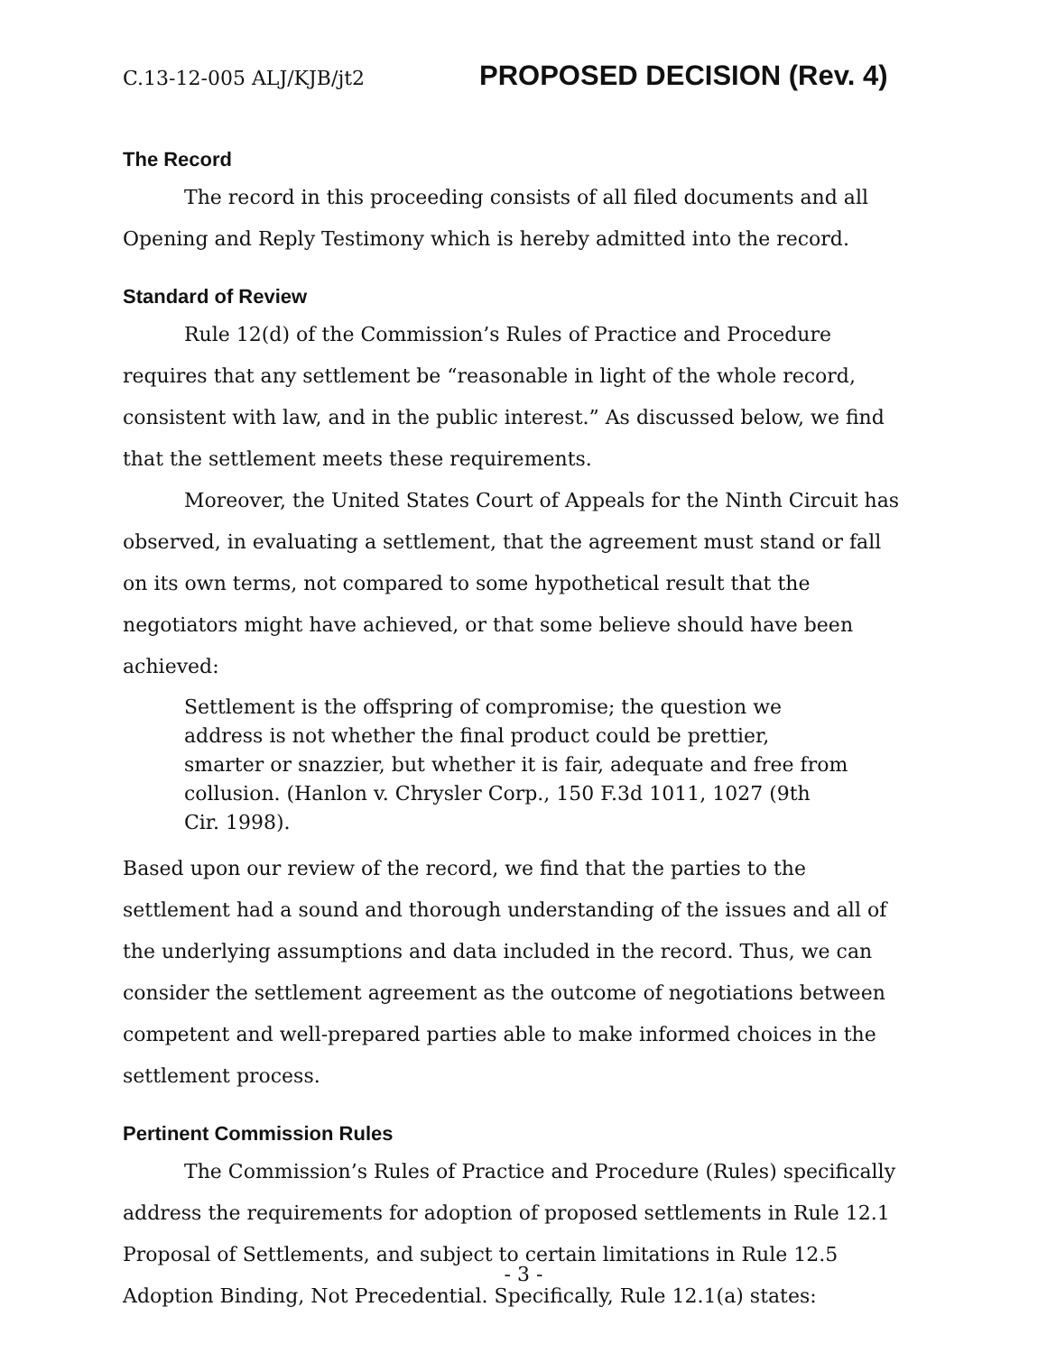C.13-12-005 ALJ/KJB/jt2 PROPOSED DECISION (Rev. 4)
The Record
The record in this proceeding consists of all filed documents and all Opening and Reply Testimony which is hereby admitted into the record.
Standard of Review
Rule 12(d) of the Commission’s Rules of Practice and Procedure requires that any settlement be “reasonable in light of the whole record, consistent with law, and in the public interest.” As discussed below, we find that the settlement meets these requirements.
Moreover, the United States Court of Appeals for the Ninth Circuit has observed, in evaluating a settlement, that the agreement must stand or fall on its own terms, not compared to some hypothetical result that the negotiators might have achieved, or that some believe should have been achieved:
Settlement is the offspring of compromise; the question we address is not whether the final product could be prettier, smarter or snazzier, but whether it is fair, adequate and free from collusion. (Hanlon v. Chrysler Corp., 150 F.3d 1011, 1027 (9th Cir. 1998).
Based upon our review of the record, we find that the parties to the settlement had a sound and thorough understanding of the issues and all of the underlying assumptions and data included in the record. Thus, we can consider the settlement agreement as the outcome of negotiations between competent and well-prepared parties able to make informed choices in the settlement process.
Pertinent Commission Rules
The Commission’s Rules of Practice and Procedure (Rules) specifically address the requirements for adoption of proposed settlements in Rule 12.1 Proposal of Settlements, and subject to certain limitations in Rule 12.5 Adoption Binding, Not Precedential. Specifically, Rule 12.1(a) states:
- 3 -